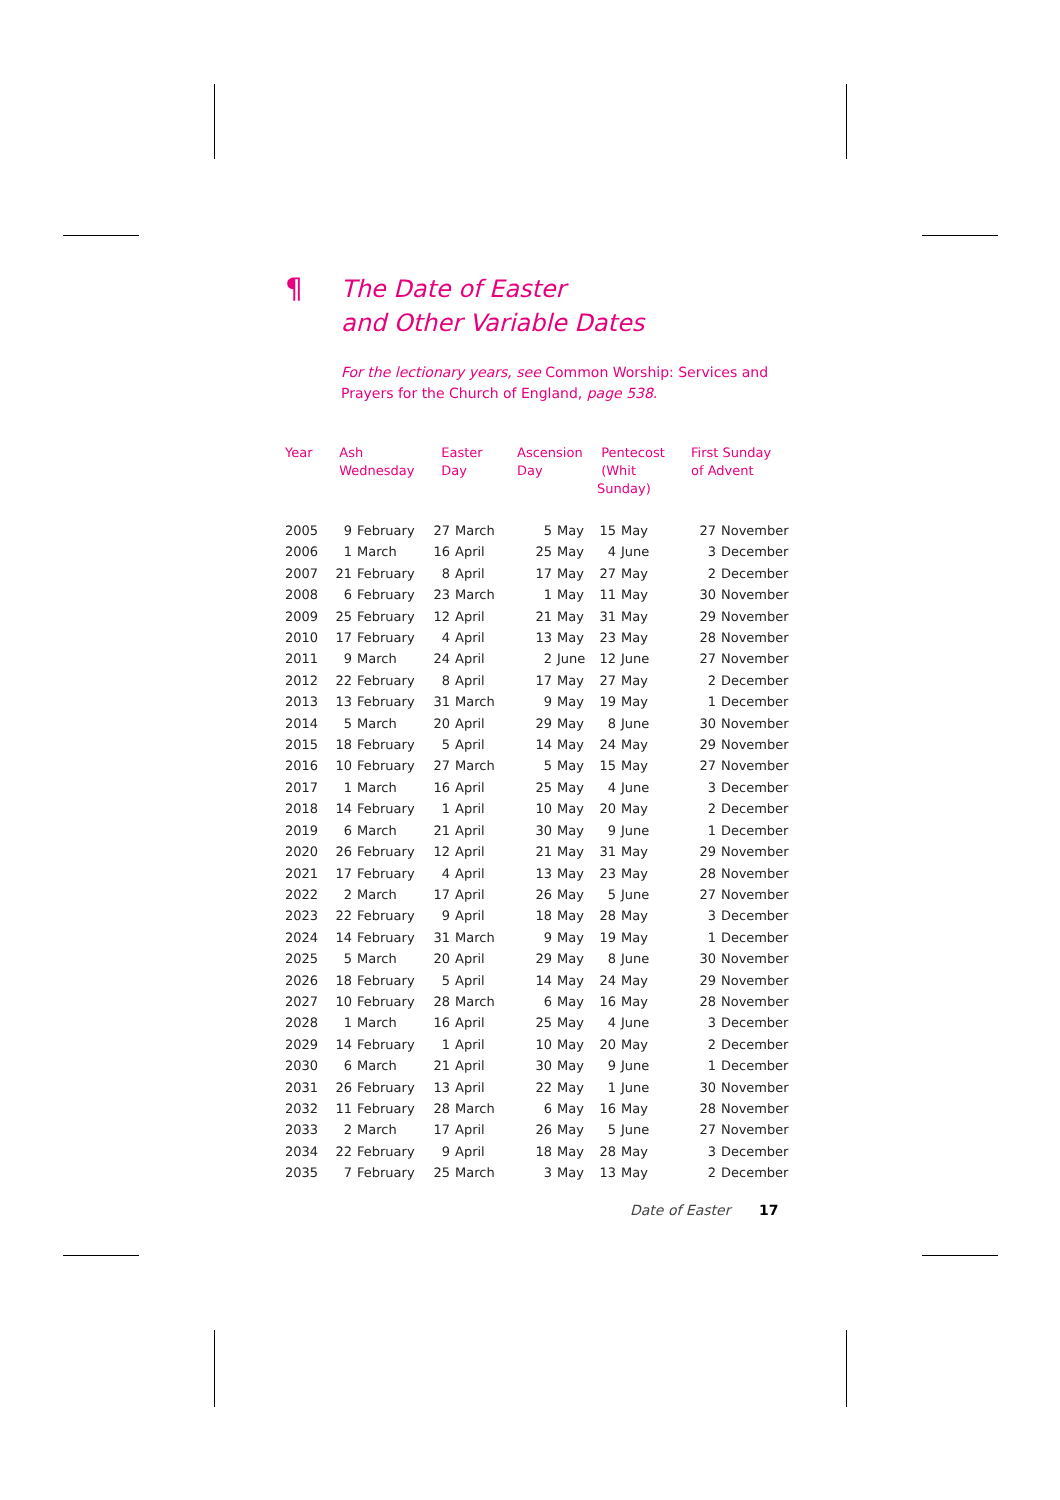¶ The Date of Easter
and Other Variable Dates
For the lectionary years, see Common Worship: Services and Prayers for the Church of England, page 538.
| Year | Ash Wednesday | | Easter Day | | Ascension Day | | Pentecost (Whit Sunday) | | First Sunday of Advent | |
| --- | --- | --- | --- | --- | --- | --- | --- | --- | --- | --- |
| 2005 | 9 | February | 27 | March | 5 | May | 15 | May | 27 | November |
| 2006 | 1 | March | 16 | April | 25 | May | 4 | June | 3 | December |
| 2007 | 21 | February | 8 | April | 17 | May | 27 | May | 2 | December |
| 2008 | 6 | February | 23 | March | 1 | May | 11 | May | 30 | November |
| 2009 | 25 | February | 12 | April | 21 | May | 31 | May | 29 | November |
| 2010 | 17 | February | 4 | April | 13 | May | 23 | May | 28 | November |
| 2011 | 9 | March | 24 | April | 2 | June | 12 | June | 27 | November |
| 2012 | 22 | February | 8 | April | 17 | May | 27 | May | 2 | December |
| 2013 | 13 | February | 31 | March | 9 | May | 19 | May | 1 | December |
| 2014 | 5 | March | 20 | April | 29 | May | 8 | June | 30 | November |
| 2015 | 18 | February | 5 | April | 14 | May | 24 | May | 29 | November |
| 2016 | 10 | February | 27 | March | 5 | May | 15 | May | 27 | November |
| 2017 | 1 | March | 16 | April | 25 | May | 4 | June | 3 | December |
| 2018 | 14 | February | 1 | April | 10 | May | 20 | May | 2 | December |
| 2019 | 6 | March | 21 | April | 30 | May | 9 | June | 1 | December |
| 2020 | 26 | February | 12 | April | 21 | May | 31 | May | 29 | November |
| 2021 | 17 | February | 4 | April | 13 | May | 23 | May | 28 | November |
| 2022 | 2 | March | 17 | April | 26 | May | 5 | June | 27 | November |
| 2023 | 22 | February | 9 | April | 18 | May | 28 | May | 3 | December |
| 2024 | 14 | February | 31 | March | 9 | May | 19 | May | 1 | December |
| 2025 | 5 | March | 20 | April | 29 | May | 8 | June | 30 | November |
| 2026 | 18 | February | 5 | April | 14 | May | 24 | May | 29 | November |
| 2027 | 10 | February | 28 | March | 6 | May | 16 | May | 28 | November |
| 2028 | 1 | March | 16 | April | 25 | May | 4 | June | 3 | December |
| 2029 | 14 | February | 1 | April | 10 | May | 20 | May | 2 | December |
| 2030 | 6 | March | 21 | April | 30 | May | 9 | June | 1 | December |
| 2031 | 26 | February | 13 | April | 22 | May | 1 | June | 30 | November |
| 2032 | 11 | February | 28 | March | 6 | May | 16 | May | 28 | November |
| 2033 | 2 | March | 17 | April | 26 | May | 5 | June | 27 | November |
| 2034 | 22 | February | 9 | April | 18 | May | 28 | May | 3 | December |
| 2035 | 7 | February | 25 | March | 3 | May | 13 | May | 2 | December |
Date of Easter 17